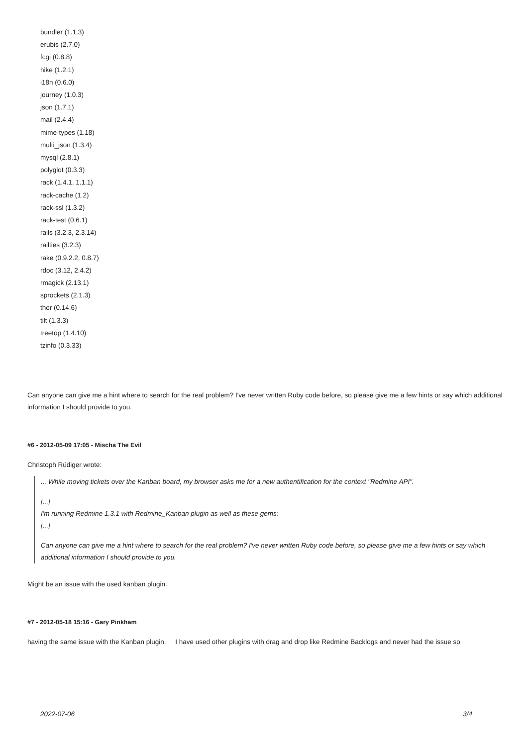bundler (1.1.3)
erubis (2.7.0)
fcgi (0.8.8)
hike (1.2.1)
i18n (0.6.0)
journey (1.0.3)
json (1.7.1)
mail (2.4.4)
mime-types (1.18)
multi_json (1.3.4)
mysql (2.8.1)
polyglot (0.3.3)
rack (1.4.1, 1.1.1)
rack-cache (1.2)
rack-ssl (1.3.2)
rack-test (0.6.1)
rails (3.2.3, 2.3.14)
railties (3.2.3)
rake (0.9.2.2, 0.8.7)
rdoc (3.12, 2.4.2)
rmagick (2.13.1)
sprockets (2.1.3)
thor (0.14.6)
tilt (1.3.3)
treetop (1.4.10)
tzinfo (0.3.33)
Can anyone can give me a hint where to search for the real problem? I've never written Ruby code before, so please give me a few hints or say which additional information I should provide to you.
#6 - 2012-05-09 17:05 - Mischa The Evil
Christoph Rüdiger wrote:
... While moving tickets over the Kanban board, my browser asks me for a new authentification for the context "Redmine API".
[...]
I'm running Redmine 1.3.1 with Redmine_Kanban plugin as well as these gems:
[...]
Can anyone can give me a hint where to search for the real problem? I've never written Ruby code before, so please give me a few hints or say which additional information I should provide to you.
Might be an issue with the used kanban plugin.
#7 - 2012-05-18 15:16 - Gary Pinkham
having the same issue with the Kanban plugin. I have used other plugins with drag and drop like Redmine Backlogs and never had the issue so
2022-07-06 3/4